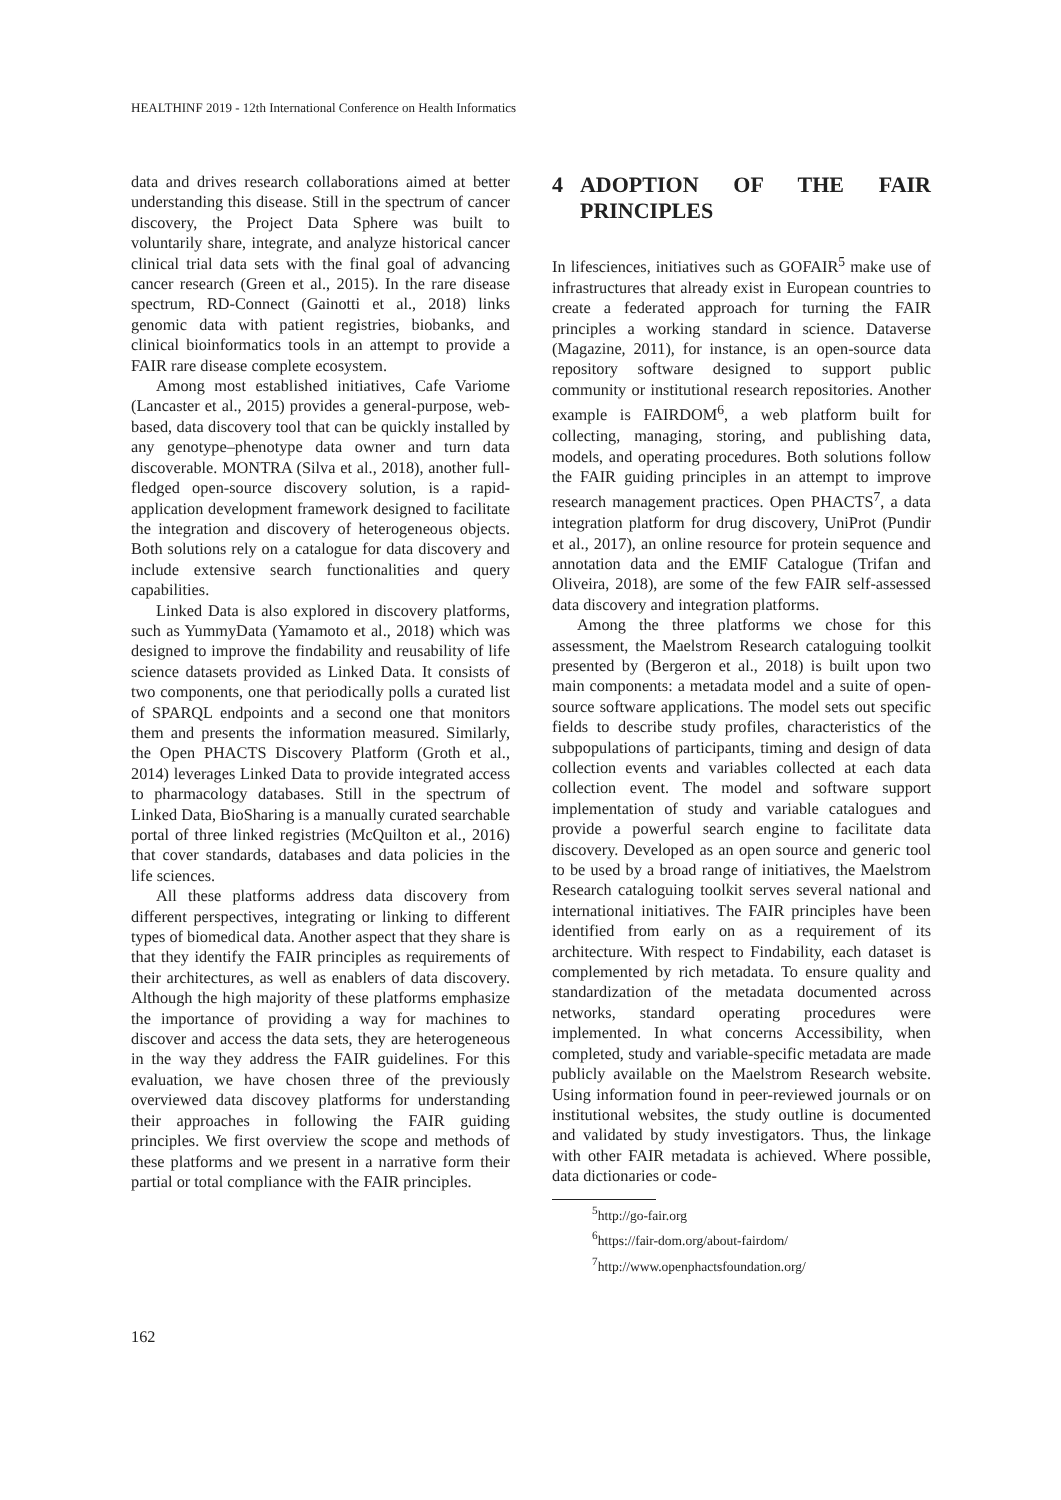HEALTHINF 2019 - 12th International Conference on Health Informatics
data and drives research collaborations aimed at better understanding this disease. Still in the spectrum of cancer discovery, the Project Data Sphere was built to voluntarily share, integrate, and analyze historical cancer clinical trial data sets with the final goal of advancing cancer research (Green et al., 2015). In the rare disease spectrum, RD-Connect (Gainotti et al., 2018) links genomic data with patient registries, biobanks, and clinical bioinformatics tools in an attempt to provide a FAIR rare disease complete ecosystem.
Among most established initiatives, Cafe Variome (Lancaster et al., 2015) provides a general-purpose, web-based, data discovery tool that can be quickly installed by any genotype–phenotype data owner and turn data discoverable. MONTRA (Silva et al., 2018), another full-fledged open-source discovery solution, is a rapid-application development framework designed to facilitate the integration and discovery of heterogeneous objects. Both solutions rely on a catalogue for data discovery and include extensive search functionalities and query capabilities.
Linked Data is also explored in discovery platforms, such as YummyData (Yamamoto et al., 2018) which was designed to improve the findability and reusability of life science datasets provided as Linked Data. It consists of two components, one that periodically polls a curated list of SPARQL endpoints and a second one that monitors them and presents the information measured. Similarly, the Open PHACTS Discovery Platform (Groth et al., 2014) leverages Linked Data to provide integrated access to pharmacology databases. Still in the spectrum of Linked Data, BioSharing is a manually curated searchable portal of three linked registries (McQuilton et al., 2016) that cover standards, databases and data policies in the life sciences.
All these platforms address data discovery from different perspectives, integrating or linking to different types of biomedical data. Another aspect that they share is that they identify the FAIR principles as requirements of their architectures, as well as enablers of data discovery. Although the high majority of these platforms emphasize the importance of providing a way for machines to discover and access the data sets, they are heterogeneous in the way they address the FAIR guidelines. For this evaluation, we have chosen three of the previously overviewed data discovey platforms for understanding their approaches in following the FAIR guiding principles. We first overview the scope and methods of these platforms and we present in a narrative form their partial or total compliance with the FAIR principles.
4 ADOPTION OF THE FAIR PRINCIPLES
In lifesciences, initiatives such as GOFAIR<sup>5</sup> make use of infrastructures that already exist in European countries to create a federated approach for turning the FAIR principles a working standard in science. Dataverse (Magazine, 2011), for instance, is an open-source data repository software designed to support public community or institutional research repositories. Another example is FAIRDOM<sup>6</sup>, a web platform built for collecting, managing, storing, and publishing data, models, and operating procedures. Both solutions follow the FAIR guiding principles in an attempt to improve research management practices. Open PHACTS<sup>7</sup>, a data integration platform for drug discovery, UniProt (Pundir et al., 2017), an online resource for protein sequence and annotation data and the EMIF Catalogue (Trifan and Oliveira, 2018), are some of the few FAIR self-assessed data discovery and integration platforms.
Among the three platforms we chose for this assessment, the Maelstrom Research cataloguing toolkit presented by (Bergeron et al., 2018) is built upon two main components: a metadata model and a suite of open-source software applications. The model sets out specific fields to describe study profiles, characteristics of the subpopulations of participants, timing and design of data collection events and variables collected at each data collection event. The model and software support implementation of study and variable catalogues and provide a powerful search engine to facilitate data discovery. Developed as an open source and generic tool to be used by a broad range of initiatives, the Maelstrom Research cataloguing toolkit serves several national and international initiatives. The FAIR principles have been identified from early on as a requirement of its architecture. With respect to Findability, each dataset is complemented by rich metadata. To ensure quality and standardization of the metadata documented across networks, standard operating procedures were implemented. In what concerns Accessibility, when completed, study and variable-specific metadata are made publicly available on the Maelstrom Research website. Using information found in peer-reviewed journals or on institutional websites, the study outline is documented and validated by study investigators. Thus, the linkage with other FAIR metadata is achieved. Where possible, data dictionaries or code-
<sup>5</sup> http://go-fair.org
<sup>6</sup> https://fair-dom.org/about-fairdom/
<sup>7</sup> http://www.openphactsfoundation.org/
162